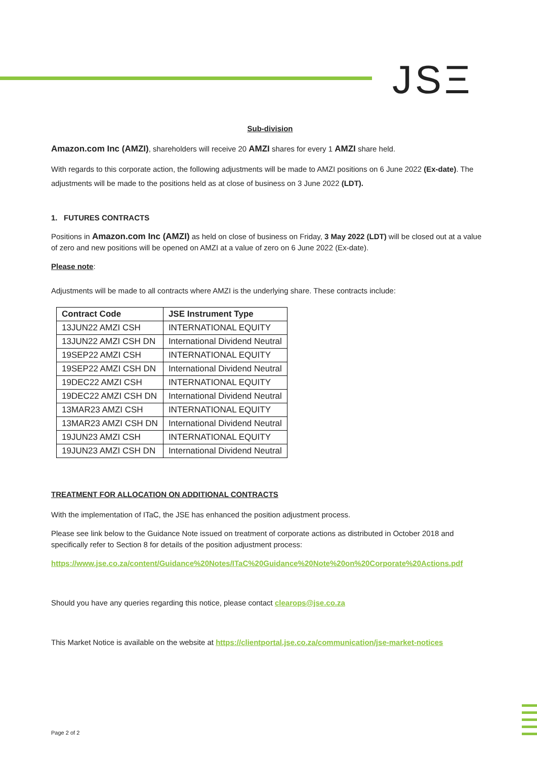JSΞ
Sub-division
Amazon.com Inc (AMZI), shareholders will receive 20 AMZI shares for every 1 AMZI share held.
With regards to this corporate action, the following adjustments will be made to AMZI positions on 6 June 2022 (Ex-date). The adjustments will be made to the positions held as at close of business on 3 June 2022 (LDT).
1. FUTURES CONTRACTS
Positions in Amazon.com Inc (AMZI) as held on close of business on Friday, 3 May 2022 (LDT) will be closed out at a value of zero and new positions will be opened on AMZI at a value of zero on 6 June 2022 (Ex-date).
Please note:
Adjustments will be made to all contracts where AMZI is the underlying share. These contracts include:
| Contract Code | JSE Instrument Type |
| --- | --- |
| 13JUN22 AMZI CSH | INTERNATIONAL EQUITY |
| 13JUN22 AMZI CSH DN | International Dividend Neutral |
| 19SEP22 AMZI CSH | INTERNATIONAL EQUITY |
| 19SEP22 AMZI CSH DN | International Dividend Neutral |
| 19DEC22 AMZI CSH | INTERNATIONAL EQUITY |
| 19DEC22 AMZI CSH DN | International Dividend Neutral |
| 13MAR23 AMZI CSH | INTERNATIONAL EQUITY |
| 13MAR23 AMZI CSH DN | International Dividend Neutral |
| 19JUN23 AMZI CSH | INTERNATIONAL EQUITY |
| 19JUN23 AMZI CSH DN | International Dividend Neutral |
TREATMENT FOR ALLOCATION ON ADDITIONAL CONTRACTS
With the implementation of ITaC, the JSE has enhanced the position adjustment process.
Please see link below to the Guidance Note issued on treatment of corporate actions as distributed in October 2018 and specifically refer to Section 8 for details of the position adjustment process:
https://www.jse.co.za/content/Guidance%20Notes/ITaC%20Guidance%20Note%20on%20Corporate%20Actions.pdf
Should you have any queries regarding this notice, please contact clearops@jse.co.za
This Market Notice is available on the website at https://clientportal.jse.co.za/communication/jse-market-notices
Page 2 of 2